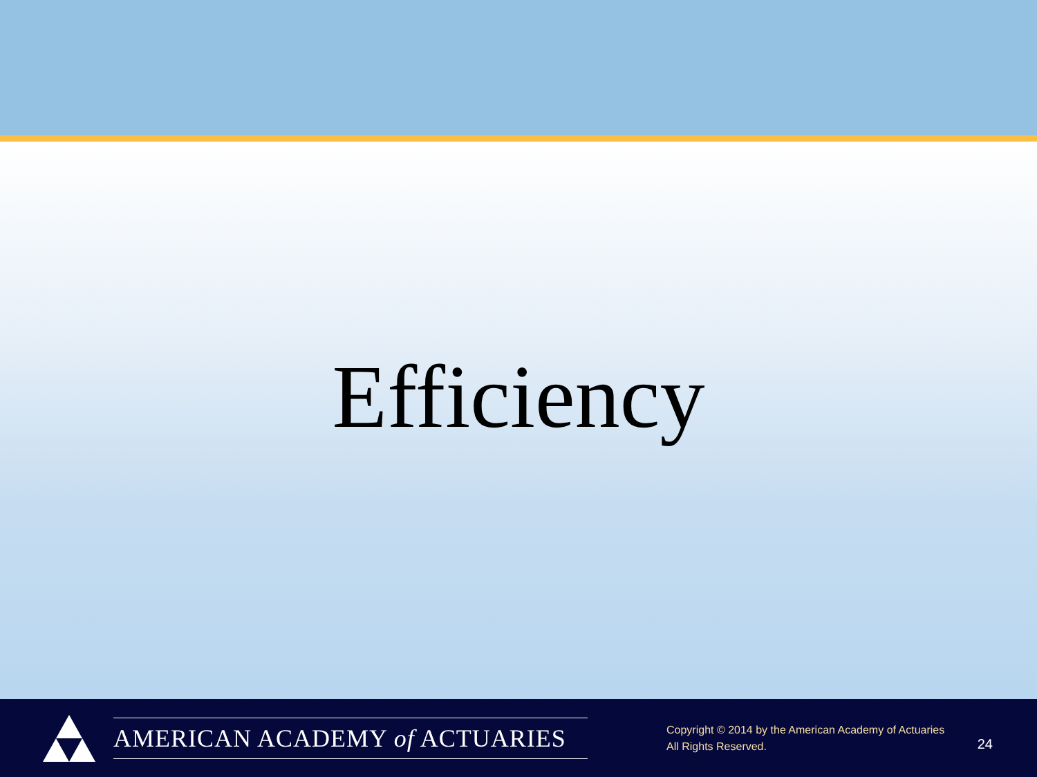Efficiency
AMERICAN ACADEMY of ACTUARIES
Copyright © 2014 by the American Academy of Actuaries
All Rights Reserved.
24